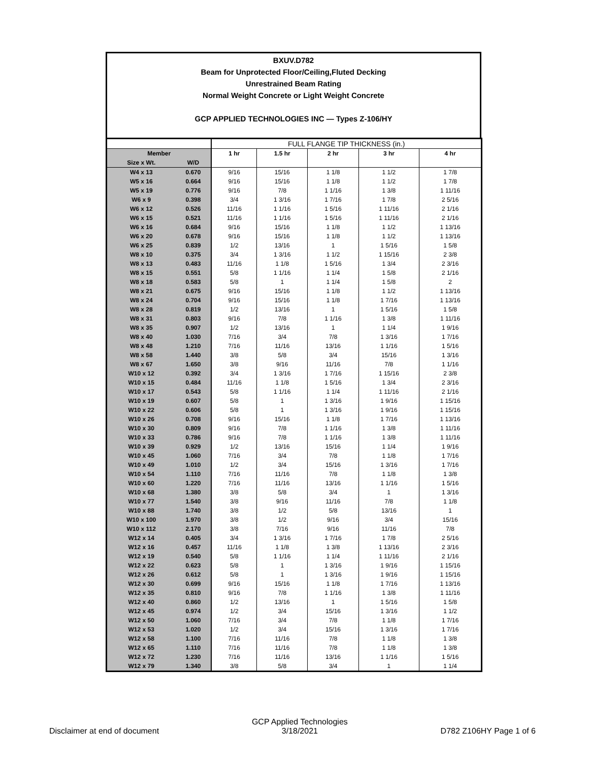BXUV.D782
Beam for Unprotected Floor/Ceiling,Fluted Decking
Unrestrained Beam Rating
Normal Weight Concrete or Light Weight Concrete
GCP APPLIED TECHNOLOGIES INC — Types Z-106/HY
| | | FULL FLANGE TIP THICKNESS (in.) | | | | |
| Member | | 1 hr | 1.5 hr | 2 hr | 3 hr | 4 hr |
| Size x Wt. | W/D | | | | | |
| W4 x 13 | 0.670 | 9/16 | 15/16 | 1 1/8 | 1 1/2 | 1 7/8 |
| W5 x 16 | 0.664 | 9/16 | 15/16 | 1 1/8 | 1 1/2 | 1 7/8 |
| W5 x 19 | 0.776 | 9/16 | 7/8 | 1 1/16 | 1 3/8 | 1 11/16 |
| W6 x 9 | 0.398 | 3/4 | 1 3/16 | 1 7/16 | 1 7/8 | 2 5/16 |
| W6 x 12 | 0.526 | 11/16 | 1 1/16 | 1 5/16 | 1 11/16 | 2 1/16 |
| W6 x 15 | 0.521 | 11/16 | 1 1/16 | 1 5/16 | 1 11/16 | 2 1/16 |
| W6 x 16 | 0.684 | 9/16 | 15/16 | 1 1/8 | 1 1/2 | 1 13/16 |
| W6 x 20 | 0.678 | 9/16 | 15/16 | 1 1/8 | 1 1/2 | 1 13/16 |
| W6 x 25 | 0.839 | 1/2 | 13/16 | 1 | 1 5/16 | 1 5/8 |
| W8 x 10 | 0.375 | 3/4 | 1 3/16 | 1 1/2 | 1 15/16 | 2 3/8 |
| W8 x 13 | 0.483 | 11/16 | 1 1/8 | 1 5/16 | 1 3/4 | 2 3/16 |
| W8 x 15 | 0.551 | 5/8 | 1 1/16 | 1 1/4 | 1 5/8 | 2 1/16 |
| W8 x 18 | 0.583 | 5/8 | 1 | 1 1/4 | 1 5/8 | 2 |
| W8 x 21 | 0.675 | 9/16 | 15/16 | 1 1/8 | 1 1/2 | 1 13/16 |
| W8 x 24 | 0.704 | 9/16 | 15/16 | 1 1/8 | 1 7/16 | 1 13/16 |
| W8 x 28 | 0.819 | 1/2 | 13/16 | 1 | 1 5/16 | 1 5/8 |
| W8 x 31 | 0.803 | 9/16 | 7/8 | 1 1/16 | 1 3/8 | 1 11/16 |
| W8 x 35 | 0.907 | 1/2 | 13/16 | 1 | 1 1/4 | 1 9/16 |
| W8 x 40 | 1.030 | 7/16 | 3/4 | 7/8 | 1 3/16 | 1 7/16 |
| W8 x 48 | 1.210 | 7/16 | 11/16 | 13/16 | 1 1/16 | 1 5/16 |
| W8 x 58 | 1.440 | 3/8 | 5/8 | 3/4 | 15/16 | 1 3/16 |
| W8 x 67 | 1.650 | 3/8 | 9/16 | 11/16 | 7/8 | 1 1/16 |
| W10 x 12 | 0.392 | 3/4 | 1 3/16 | 1 7/16 | 1 15/16 | 2 3/8 |
| W10 x 15 | 0.484 | 11/16 | 1 1/8 | 1 5/16 | 1 3/4 | 2 3/16 |
| W10 x 17 | 0.543 | 5/8 | 1 1/16 | 1 1/4 | 1 11/16 | 2 1/16 |
| W10 x 19 | 0.607 | 5/8 | 1 | 1 3/16 | 1 9/16 | 1 15/16 |
| W10 x 22 | 0.606 | 5/8 | 1 | 1 3/16 | 1 9/16 | 1 15/16 |
| W10 x 26 | 0.708 | 9/16 | 15/16 | 1 1/8 | 1 7/16 | 1 13/16 |
| W10 x 30 | 0.809 | 9/16 | 7/8 | 1 1/16 | 1 3/8 | 1 11/16 |
| W10 x 33 | 0.786 | 9/16 | 7/8 | 1 1/16 | 1 3/8 | 1 11/16 |
| W10 x 39 | 0.929 | 1/2 | 13/16 | 15/16 | 1 1/4 | 1 9/16 |
| W10 x 45 | 1.060 | 7/16 | 3/4 | 7/8 | 1 1/8 | 1 7/16 |
| W10 x 49 | 1.010 | 1/2 | 3/4 | 15/16 | 1 3/16 | 1 7/16 |
| W10 x 54 | 1.110 | 7/16 | 11/16 | 7/8 | 1 1/8 | 1 3/8 |
| W10 x 60 | 1.220 | 7/16 | 11/16 | 13/16 | 1 1/16 | 1 5/16 |
| W10 x 68 | 1.380 | 3/8 | 5/8 | 3/4 | 1 | 1 3/16 |
| W10 x 77 | 1.540 | 3/8 | 9/16 | 11/16 | 7/8 | 1 1/8 |
| W10 x 88 | 1.740 | 3/8 | 1/2 | 5/8 | 13/16 | 1 |
| W10 x 100 | 1.970 | 3/8 | 1/2 | 9/16 | 3/4 | 15/16 |
| W10 x 112 | 2.170 | 3/8 | 7/16 | 9/16 | 11/16 | 7/8 |
| W12 x 14 | 0.405 | 3/4 | 1 3/16 | 1 7/16 | 1 7/8 | 2 5/16 |
| W12 x 16 | 0.457 | 11/16 | 1 1/8 | 1 3/8 | 1 13/16 | 2 3/16 |
| W12 x 19 | 0.540 | 5/8 | 1 1/16 | 1 1/4 | 1 11/16 | 2 1/16 |
| W12 x 22 | 0.623 | 5/8 | 1 | 1 3/16 | 1 9/16 | 1 15/16 |
| W12 x 26 | 0.612 | 5/8 | 1 | 1 3/16 | 1 9/16 | 1 15/16 |
| W12 x 30 | 0.699 | 9/16 | 15/16 | 1 1/8 | 1 7/16 | 1 13/16 |
| W12 x 35 | 0.810 | 9/16 | 7/8 | 1 1/16 | 1 3/8 | 1 11/16 |
| W12 x 40 | 0.860 | 1/2 | 13/16 | 1 | 1 5/16 | 1 5/8 |
| W12 x 45 | 0.974 | 1/2 | 3/4 | 15/16 | 1 3/16 | 1 1/2 |
| W12 x 50 | 1.060 | 7/16 | 3/4 | 7/8 | 1 1/8 | 1 7/16 |
| W12 x 53 | 1.020 | 1/2 | 3/4 | 15/16 | 1 3/16 | 1 7/16 |
| W12 x 58 | 1.100 | 7/16 | 11/16 | 7/8 | 1 1/8 | 1 3/8 |
| W12 x 65 | 1.110 | 7/16 | 11/16 | 7/8 | 1 1/8 | 1 3/8 |
| W12 x 72 | 1.230 | 7/16 | 11/16 | 13/16 | 1 1/16 | 1 5/16 |
| W12 x 79 | 1.340 | 3/8 | 5/8 | 3/4 | 1 | 1 1/4 |
Disclaimer at end of document GCP Applied Technologies
3/18/2021 D782 Z106HY Page 1 of 6